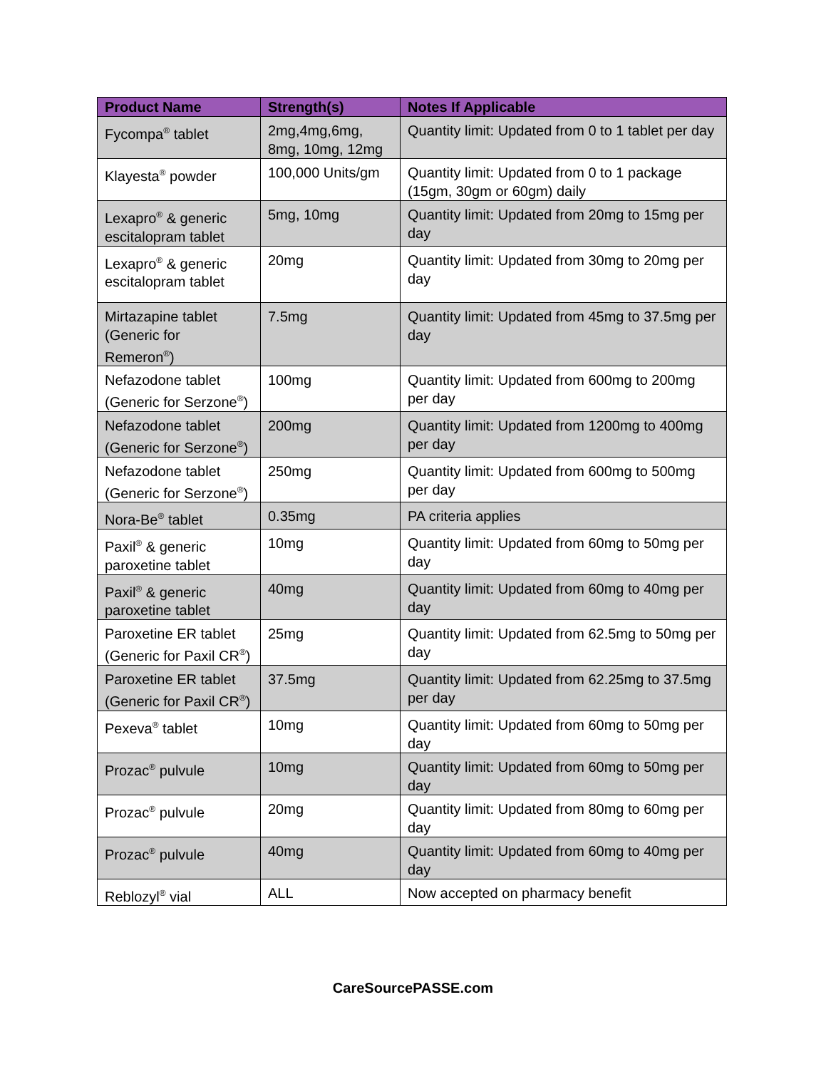| Product Name | Strength(s) | Notes If Applicable |
| --- | --- | --- |
| Fycompa<sup>®</sup> tablet | 2mg,4mg,6mg, 8mg, 10mg, 12mg | Quantity limit: Updated from 0 to 1 tablet per day |
| Klayesta<sup>®</sup> powder | 100,000 Units/gm | Quantity limit: Updated from 0 to 1 package (15gm, 30gm or 60gm) daily |
| Lexapro<sup>®</sup> & generic escitalopram tablet | 5mg, 10mg | Quantity limit: Updated from 20mg to 15mg per day |
| Lexapro<sup>®</sup> & generic escitalopram tablet | 20mg | Quantity limit: Updated from 30mg to 20mg per day |
| Mirtazapine tablet (Generic for Remeron<sup>®</sup>) | 7.5mg | Quantity limit: Updated from 45mg to 37.5mg per day |
| Nefazodone tablet (Generic for Serzone<sup>®</sup>) | 100mg | Quantity limit: Updated from 600mg to 200mg per day |
| Nefazodone tablet (Generic for Serzone<sup>®</sup>) | 200mg | Quantity limit: Updated from 1200mg to 400mg per day |
| Nefazodone tablet (Generic for Serzone<sup>®</sup>) | 250mg | Quantity limit: Updated from 600mg to 500mg per day |
| Nora-Be<sup>®</sup> tablet | 0.35mg | PA criteria applies |
| Paxil<sup>®</sup> & generic paroxetine tablet | 10mg | Quantity limit: Updated from 60mg to 50mg per day |
| Paxil<sup>®</sup> & generic paroxetine tablet | 40mg | Quantity limit: Updated from 60mg to 40mg per day |
| Paroxetine ER tablet (Generic for Paxil CR<sup>®</sup>) | 25mg | Quantity limit: Updated from 62.5mg to 50mg per day |
| Paroxetine ER tablet (Generic for Paxil CR<sup>®</sup>) | 37.5mg | Quantity limit: Updated from 62.25mg to 37.5mg per day |
| Pexeva<sup>®</sup> tablet | 10mg | Quantity limit: Updated from 60mg to 50mg per day |
| Prozac<sup>®</sup> pulvule | 10mg | Quantity limit: Updated from 60mg to 50mg per day |
| Prozac<sup>®</sup> pulvule | 20mg | Quantity limit: Updated from 80mg to 60mg per day |
| Prozac<sup>®</sup> pulvule | 40mg | Quantity limit: Updated from 60mg to 40mg per day |
| Reblozyl<sup>®</sup> vial | ALL | Now accepted on pharmacy benefit |
CareSourcePASSE.com